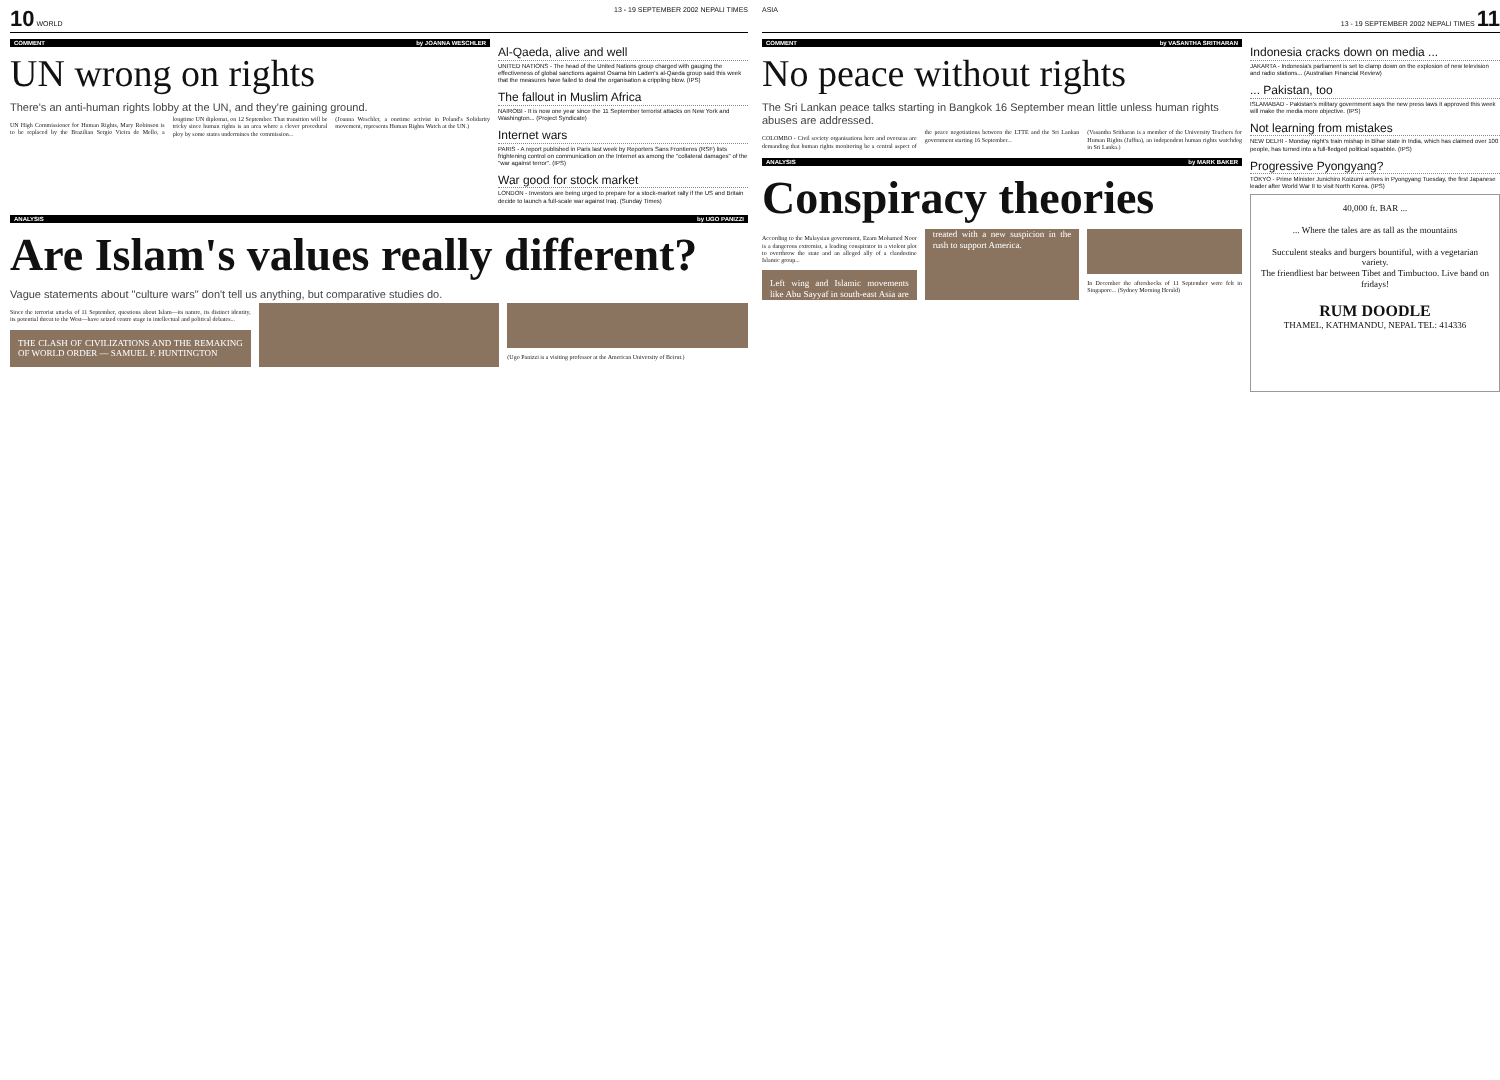10 WORLD 13 - 19 SEPTEMBER 2002 NEPALI TIMES
COMMENT by JOANNA WESCHLER
UN wrong on rights
There's an anti-human rights lobby at the UN, and they're gaining ground.
UN High Commissioner for Human Rights, Mary Robinson is to be replaced by the Brazilian Sergio Vieira de Mello, a longtime UN diplomat, on 12 September. That transition will be tricky since human rights is an area where a clever procedural ploy by some states undermines the commission...
(Joanna Weschler, a onetime activist in Poland's Solidarity movement, represents Human Rights Watch at the UN.)
Al-Qaeda, alive and well
UNITED NATIONS - The head of the United Nations group charged with gauging the effectiveness of global sanctions against Osama bin Laden's al-Qaeda group said this week that the measures have failed to deal the organisation a crippling blow. (IPS)
The fallout in Muslim Africa
NAIROBI - It is now one year since the 11 September terrorist attacks on New York and Washington... (Project Syndicate)
Internet wars
PARIS - A report published in Paris last week by Reporters Sans Frontieres (RSF) lists frightening control on communication on the Internet as among the "collateral damages" of the "war against terror". (IPS)
War good for stock market
LONDON - Investors are being urged to prepare for a stock-market rally if the US and Britain decide to launch a full-scale war against Iraq. (Sunday Times)
ANALYSIS by UGO PANIZZI
Are Islam's values really different?
Vague statements about "culture wars" don't tell us anything, but comparative studies do.
Since the terrorist attacks of 11 September, questions about Islam—its nature, its distinct identity, its potential threat to the West—have seized centre stage in intellectual and political debates...
THE CLASH OF CIVILIZATIONS AND THE REMAKING OF WORLD ORDER — SAMUEL P. HUNTINGTON
(Ugo Panizzi is a visiting professor at the American University of Beirut.)
ASIA 13 - 19 SEPTEMBER 2002 NEPALI TIMES 11
COMMENT by VASANTHA SRITHARAN
No peace without rights
The Sri Lankan peace talks starting in Bangkok 16 September mean little unless human rights abuses are addressed.
COLOMBO - Civil society organisations here and overseas are demanding that human rights monitoring be a central aspect of the peace negotiations between the LTTE and the Sri Lankan government starting 16 September...
(Vasantha Sritharan is a member of the University Teachers for Human Rights (Jaffna), an independent human rights watchdog in Sri Lanka.)
ANALYSIS by MARK BAKER
Conspiracy theories
According to the Malaysian government, Ezam Mohamed Noor is a dangerous extremist, a leading conspirator in a violent plot to overthrow the state and an alleged ally of a clandestine Islamic group...
Left wing and Islamic movements like Abu Sayyaf in south-east Asia are treated with a new suspicion in the rush to support America.
In December the aftershocks of 11 September were felt in Singapore... (Sydney Morning Herald)
Indonesia cracks down on media ...
JAKARTA - Indonesia's parliament is set to clamp down on the explosion of new television and radio stations... (Australian Financial Review)
... Pakistan, too
ISLAMABAD - Pakistan's military government says the new press laws it approved this week will make the media more objective. (IPS)
Not learning from mistakes
NEW DELHI - Monday night's train mishap in Bihar state in India, which has claimed over 100 people, has turned into a full-fledged political squabble. (IPS)
Progressive Pyongyang?
TOKYO - Prime Minister Junichiro Koizumi arrives in Pyongyang Tuesday, the first Japanese leader after World War II to visit North Korea. (IPS)
40,000 ft. BAR ...
... Where the tales are as tall as the mountains
Succulent steaks and burgers bountiful, with a vegetarian variety.
The friendliest bar between Tibet and Timbuctoo. Live band on fridays!
RUM DOODLE
THAMEL, KATHMANDU, NEPAL TEL: 414336